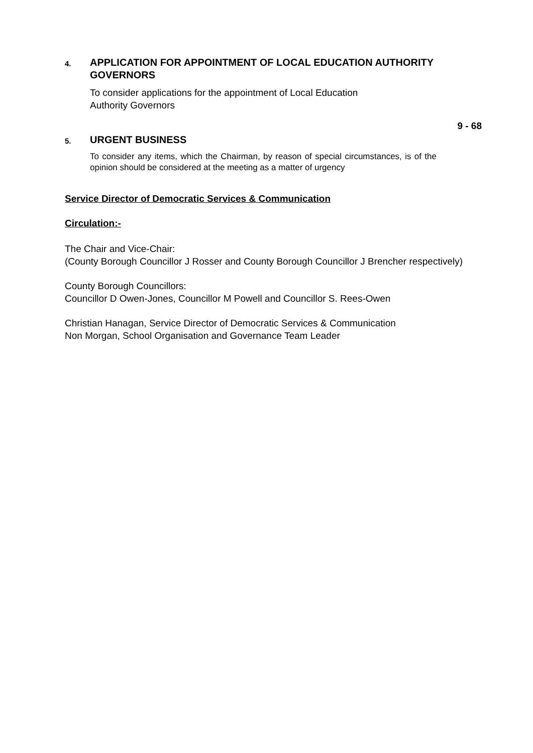4.
APPLICATION FOR APPOINTMENT OF LOCAL EDUCATION AUTHORITY GOVERNORS
To consider applications for the appointment of Local Education
Authority Governors
9 - 68
5.
URGENT BUSINESS
To consider any items, which the Chairman, by reason of special circumstances, is of the opinion should be considered at the meeting as a matter of urgency
Service Director of Democratic Services & Communication
Circulation:-
The Chair and Vice-Chair:
(County Borough Councillor J Rosser and County Borough Councillor J Brencher respectively)
County Borough Councillors:
Councillor D Owen-Jones, Councillor M Powell and Councillor S. Rees-Owen
Christian Hanagan, Service Director of Democratic Services & Communication
Non Morgan, School Organisation and Governance Team Leader